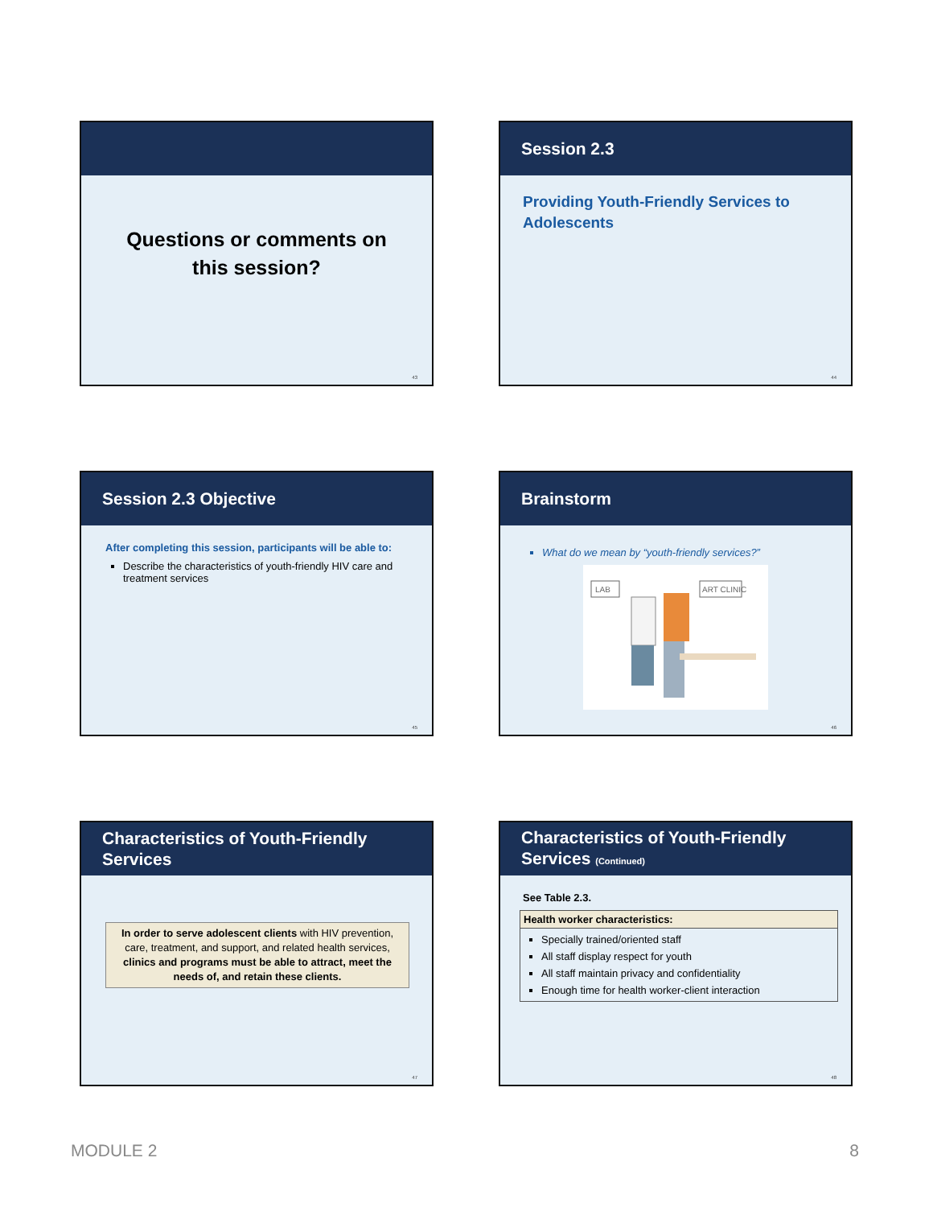Questions or comments on
this session?
43
Session 2.3
Providing Youth-Friendly Services to Adolescents
44
Session 2.3 Objective
After completing this session, participants will be able to:
Describe the characteristics of youth-friendly HIV care and treatment services
45
Brainstorm
What do we mean by “youth-friendly services?”
LAB
ART CLINIC
46
Characteristics of Youth-Friendly Services
In order to serve adolescent clients with HIV prevention, care, treatment, and support, and related health services, clinics and programs must be able to attract, meet the needs of, and retain these clients.
47
Characteristics of Youth-Friendly Services (Continued)
See Table 2.3.
Health worker characteristics:
Specially trained/oriented staff
All staff display respect for youth
All staff maintain privacy and confidentiality
Enough time for health worker-client interaction
48
MODULE 2 8